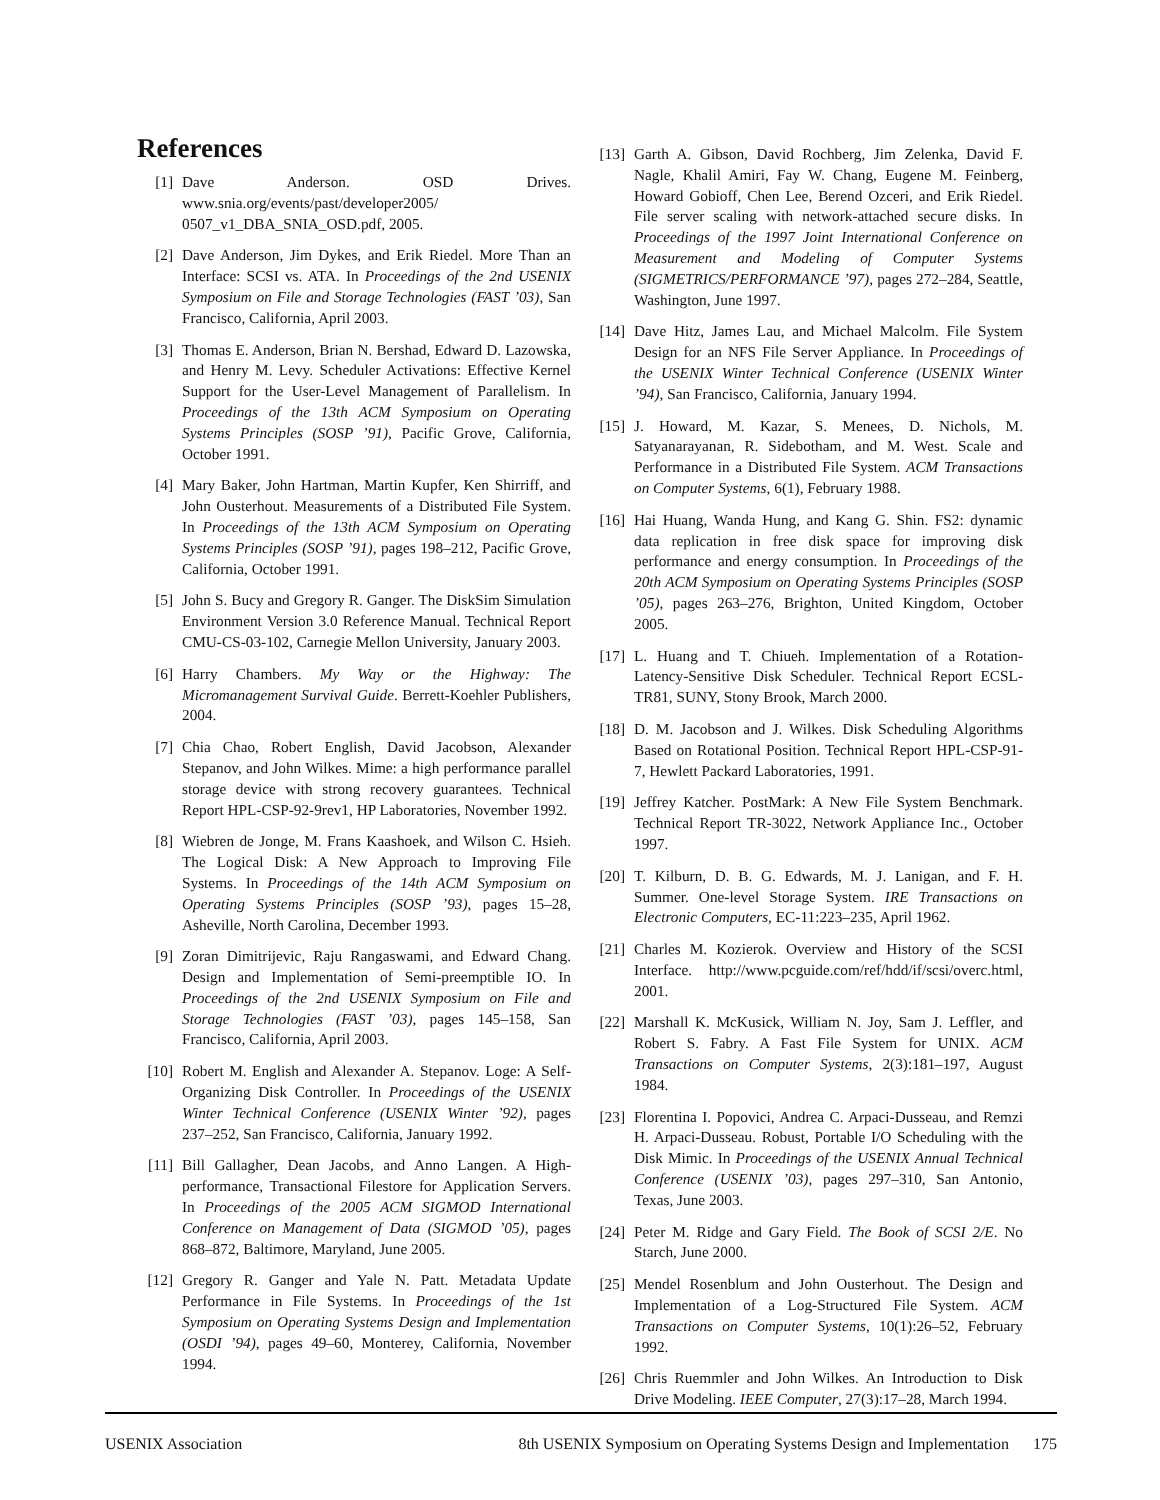References
[1] Dave Anderson. OSD Drives. www.snia.org/events/past/developer2005/ 0507_v1_DBA_SNIA_OSD.pdf, 2005.
[2] Dave Anderson, Jim Dykes, and Erik Riedel. More Than an Interface: SCSI vs. ATA. In Proceedings of the 2nd USENIX Symposium on File and Storage Technologies (FAST ’03), San Francisco, California, April 2003.
[3] Thomas E. Anderson, Brian N. Bershad, Edward D. Lazowska, and Henry M. Levy. Scheduler Activations: Effective Kernel Support for the User-Level Management of Parallelism. In Proceedings of the 13th ACM Symposium on Operating Systems Principles (SOSP ’91), Pacific Grove, California, October 1991.
[4] Mary Baker, John Hartman, Martin Kupfer, Ken Shirriff, and John Ousterhout. Measurements of a Distributed File System. In Proceedings of the 13th ACM Symposium on Operating Systems Principles (SOSP ’91), pages 198–212, Pacific Grove, California, October 1991.
[5] John S. Bucy and Gregory R. Ganger. The DiskSim Simulation Environment Version 3.0 Reference Manual. Technical Report CMU-CS-03-102, Carnegie Mellon University, January 2003.
[6] Harry Chambers. My Way or the Highway: The Micromanagement Survival Guide. Berrett-Koehler Publishers, 2004.
[7] Chia Chao, Robert English, David Jacobson, Alexander Stepanov, and John Wilkes. Mime: a high performance parallel storage device with strong recovery guarantees. Technical Report HPL-CSP-92-9rev1, HP Laboratories, November 1992.
[8] Wiebren de Jonge, M. Frans Kaashoek, and Wilson C. Hsieh. The Logical Disk: A New Approach to Improving File Systems. In Proceedings of the 14th ACM Symposium on Operating Systems Principles (SOSP ’93), pages 15–28, Asheville, North Carolina, December 1993.
[9] Zoran Dimitrijevic, Raju Rangaswami, and Edward Chang. Design and Implementation of Semi-preemptible IO. In Proceedings of the 2nd USENIX Symposium on File and Storage Technologies (FAST ’03), pages 145–158, San Francisco, California, April 2003.
[10] Robert M. English and Alexander A. Stepanov. Loge: A Self-Organizing Disk Controller. In Proceedings of the USENIX Winter Technical Conference (USENIX Winter ’92), pages 237–252, San Francisco, California, January 1992.
[11] Bill Gallagher, Dean Jacobs, and Anno Langen. A High-performance, Transactional Filestore for Application Servers. In Proceedings of the 2005 ACM SIGMOD International Conference on Management of Data (SIGMOD ’05), pages 868–872, Baltimore, Maryland, June 2005.
[12] Gregory R. Ganger and Yale N. Patt. Metadata Update Performance in File Systems. In Proceedings of the 1st Symposium on Operating Systems Design and Implementation (OSDI ’94), pages 49–60, Monterey, California, November 1994.
[13] Garth A. Gibson, David Rochberg, Jim Zelenka, David F. Nagle, Khalil Amiri, Fay W. Chang, Eugene M. Feinberg, Howard Gobioff, Chen Lee, Berend Ozceri, and Erik Riedel. File server scaling with network-attached secure disks. In Proceedings of the 1997 Joint International Conference on Measurement and Modeling of Computer Systems (SIGMETRICS/PERFORMANCE ’97), pages 272–284, Seattle, Washington, June 1997.
[14] Dave Hitz, James Lau, and Michael Malcolm. File System Design for an NFS File Server Appliance. In Proceedings of the USENIX Winter Technical Conference (USENIX Winter ’94), San Francisco, California, January 1994.
[15] J. Howard, M. Kazar, S. Menees, D. Nichols, M. Satyanarayanan, R. Sidebotham, and M. West. Scale and Performance in a Distributed File System. ACM Transactions on Computer Systems, 6(1), February 1988.
[16] Hai Huang, Wanda Hung, and Kang G. Shin. FS2: dynamic data replication in free disk space for improving disk performance and energy consumption. In Proceedings of the 20th ACM Symposium on Operating Systems Principles (SOSP ’05), pages 263–276, Brighton, United Kingdom, October 2005.
[17] L. Huang and T. Chiueh. Implementation of a Rotation-Latency-Sensitive Disk Scheduler. Technical Report ECSL-TR81, SUNY, Stony Brook, March 2000.
[18] D. M. Jacobson and J. Wilkes. Disk Scheduling Algorithms Based on Rotational Position. Technical Report HPL-CSP-91-7, Hewlett Packard Laboratories, 1991.
[19] Jeffrey Katcher. PostMark: A New File System Benchmark. Technical Report TR-3022, Network Appliance Inc., October 1997.
[20] T. Kilburn, D. B. G. Edwards, M. J. Lanigan, and F. H. Summer. One-level Storage System. IRE Transactions on Electronic Computers, EC-11:223–235, April 1962.
[21] Charles M. Kozierok. Overview and History of the SCSI Interface. http://www.pcguide.com/ref/hdd/if/scsi/overc.html, 2001.
[22] Marshall K. McKusick, William N. Joy, Sam J. Leffler, and Robert S. Fabry. A Fast File System for UNIX. ACM Transactions on Computer Systems, 2(3):181–197, August 1984.
[23] Florentina I. Popovici, Andrea C. Arpaci-Dusseau, and Remzi H. Arpaci-Dusseau. Robust, Portable I/O Scheduling with the Disk Mimic. In Proceedings of the USENIX Annual Technical Conference (USENIX ’03), pages 297–310, San Antonio, Texas, June 2003.
[24] Peter M. Ridge and Gary Field. The Book of SCSI 2/E. No Starch, June 2000.
[25] Mendel Rosenblum and John Ousterhout. The Design and Implementation of a Log-Structured File System. ACM Transactions on Computer Systems, 10(1):26–52, February 1992.
[26] Chris Ruemmler and John Wilkes. An Introduction to Disk Drive Modeling. IEEE Computer, 27(3):17–28, March 1994.
USENIX Association 8th USENIX Symposium on Operating Systems Design and Implementation 175